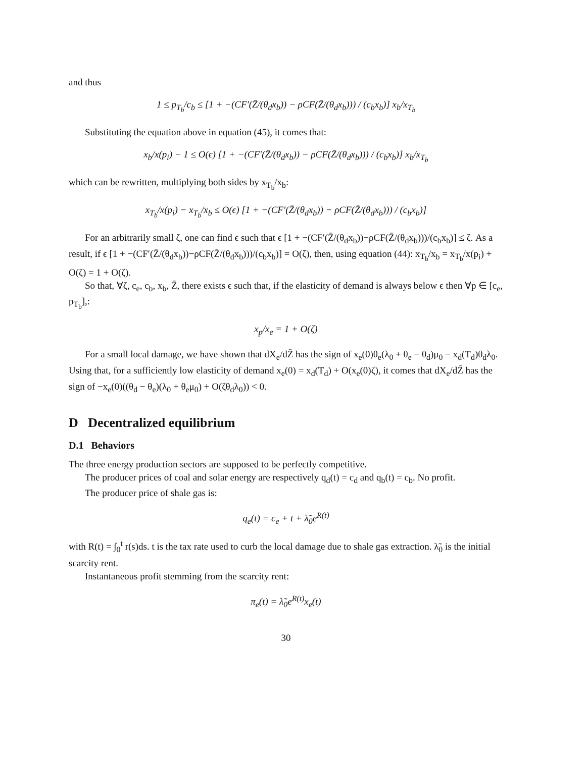and thus
1 ≤ p<sub>T<sub>b</sub></sub>/c<sub>b</sub> ≤ [1 + −(CF′(Z̄/(θ<sub>d</sub>x<sub>b</sub>)) − ρCF(Z̄/(θ<sub>d</sub>x<sub>b</sub>))) / (c<sub>b</sub>x<sub>b</sub>)] x<sub>b</sub>/x<sub>T<sub>b</sub></sub>
Substituting the equation above in equation (45), it comes that:
x<sub>b</sub>/x(p<sub>i</sub>) − 1 ≤ O(ϵ) [1 + −(CF′(Z̄/(θ<sub>d</sub>x<sub>b</sub>)) − ρCF(Z̄/(θ<sub>d</sub>x<sub>b</sub>))) / (c<sub>b</sub>x<sub>b</sub>)] x<sub>b</sub>/x<sub>T<sub>b</sub></sub>
which can be rewritten, multiplying both sides by x<sub>T<sub>b</sub></sub>/x<sub>b</sub>:
x<sub>T<sub>b</sub></sub>/x(p<sub>i</sub>) − x<sub>T<sub>b</sub></sub>/x<sub>b</sub> ≤ O(ϵ) [1 + −(CF′(Z̄/(θ<sub>d</sub>x<sub>b</sub>)) − ρCF(Z̄/(θ<sub>d</sub>x<sub>b</sub>))) / (c<sub>b</sub>x<sub>b</sub>)]
For an arbitrarily small ζ, one can find ϵ such that ϵ [1 + −(CF′(Z̄/(θ<sub>d</sub>x<sub>b</sub>))−ρCF(Z̄/(θ<sub>d</sub>x<sub>b</sub>)))/(c<sub>b</sub>x<sub>b</sub>)] ≤ ζ. As a result, if ϵ [1 + −(CF′(Z̄/(θ<sub>d</sub>x<sub>b</sub>))−ρCF(Z̄/(θ<sub>d</sub>x<sub>b</sub>)))/(c<sub>b</sub>x<sub>b</sub>)] = O(ζ), then, using equation (44): x<sub>T<sub>b</sub></sub>/x<sub>b</sub> = x<sub>T<sub>b</sub></sub>/x(p<sub>i</sub>) + O(ζ) = 1 + O(ζ).
So that, ∀ζ, c<sub>e</sub>, c<sub>b</sub>, x<sub>b</sub>, Z̄, there exists ϵ such that, if the elasticity of demand is always below ϵ then ∀p ∈ [c<sub>e</sub>, p<sub>T<sub>b</sub></sub>],:
x<sub>p</sub>/x<sub>e</sub> = 1 + O(ζ)
For a small local damage, we have shown that dX<sub>e</sub>/dZ̄ has the sign of x<sub>e</sub>(0)θ<sub>e</sub>(λ<sub>0</sub> + θ<sub>e</sub> − θ<sub>d</sub>)μ<sub>0</sub> − x<sub>d</sub>(T<sub>d</sub>)θ<sub>d</sub>λ<sub>0</sub>. Using that, for a sufficiently low elasticity of demand x<sub>e</sub>(0) = x<sub>d</sub>(T<sub>d</sub>) + O(x<sub>e</sub>(0)ζ), it comes that dX<sub>e</sub>/dZ̄ has the sign of −x<sub>e</sub>(0)((θ<sub>d</sub> − θ<sub>e</sub>)(λ<sub>0</sub> + θ<sub>e</sub>μ<sub>0</sub>) + O(ζθ<sub>d</sub>λ<sub>0</sub>)) < 0.
D Decentralized equilibrium
D.1 Behaviors
The three energy production sectors are supposed to be perfectly competitive.
The producer prices of coal and solar energy are respectively q<sub>d</sub>(t) = c<sub>d</sub> and q<sub>b</sub>(t) = c<sub>b</sub>. No profit.
The producer price of shale gas is:
q<sub>e</sub>(t) = c<sub>e</sub> + t + λ̃<sub>0</sub>e<sup>R(t)</sup>
with R(t) = ∫<sub>0</sub><sup>t</sup> r(s)ds. t is the tax rate used to curb the local damage due to shale gas extraction. λ̃<sub>0</sub> is the initial scarcity rent.
Instantaneous profit stemming from the scarcity rent:
π<sub>e</sub>(t) = λ̃<sub>0</sub>e<sup>R(t)</sup>x<sub>e</sub>(t)
30